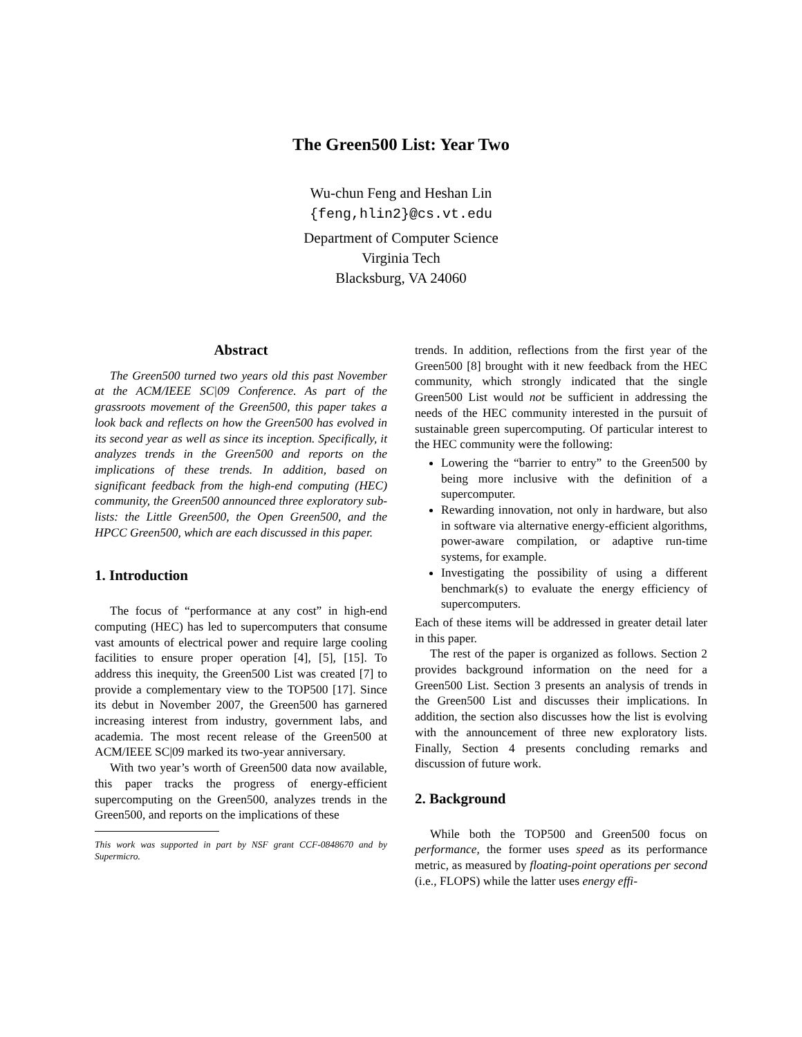The Green500 List: Year Two
Wu-chun Feng and Heshan Lin
{feng,hlin2}@cs.vt.edu
Department of Computer Science
Virginia Tech
Blacksburg, VA 24060
Abstract
The Green500 turned two years old this past November at the ACM/IEEE SC|09 Conference. As part of the grassroots movement of the Green500, this paper takes a look back and reflects on how the Green500 has evolved in its second year as well as since its inception. Specifically, it analyzes trends in the Green500 and reports on the implications of these trends. In addition, based on significant feedback from the high-end computing (HEC) community, the Green500 announced three exploratory sub-lists: the Little Green500, the Open Green500, and the HPCC Green500, which are each discussed in this paper.
1. Introduction
The focus of “performance at any cost” in high-end computing (HEC) has led to supercomputers that consume vast amounts of electrical power and require large cooling facilities to ensure proper operation [4], [5], [15]. To address this inequity, the Green500 List was created [7] to provide a complementary view to the TOP500 [17]. Since its debut in November 2007, the Green500 has garnered increasing interest from industry, government labs, and academia. The most recent release of the Green500 at ACM/IEEE SC|09 marked its two-year anniversary.
With two year’s worth of Green500 data now available, this paper tracks the progress of energy-efficient supercomputing on the Green500, analyzes trends in the Green500, and reports on the implications of these
This work was supported in part by NSF grant CCF-0848670 and by Supermicro.
trends. In addition, reflections from the first year of the Green500 [8] brought with it new feedback from the HEC community, which strongly indicated that the single Green500 List would not be sufficient in addressing the needs of the HEC community interested in the pursuit of sustainable green supercomputing. Of particular interest to the HEC community were the following:
Lowering the “barrier to entry” to the Green500 by being more inclusive with the definition of a supercomputer.
Rewarding innovation, not only in hardware, but also in software via alternative energy-efficient algorithms, power-aware compilation, or adaptive run-time systems, for example.
Investigating the possibility of using a different benchmark(s) to evaluate the energy efficiency of supercomputers.
Each of these items will be addressed in greater detail later in this paper.
The rest of the paper is organized as follows. Section 2 provides background information on the need for a Green500 List. Section 3 presents an analysis of trends in the Green500 List and discusses their implications. In addition, the section also discusses how the list is evolving with the announcement of three new exploratory lists. Finally, Section 4 presents concluding remarks and discussion of future work.
2. Background
While both the TOP500 and Green500 focus on performance, the former uses speed as its performance metric, as measured by floating-point operations per second (i.e., FLOPS) while the latter uses energy effi-